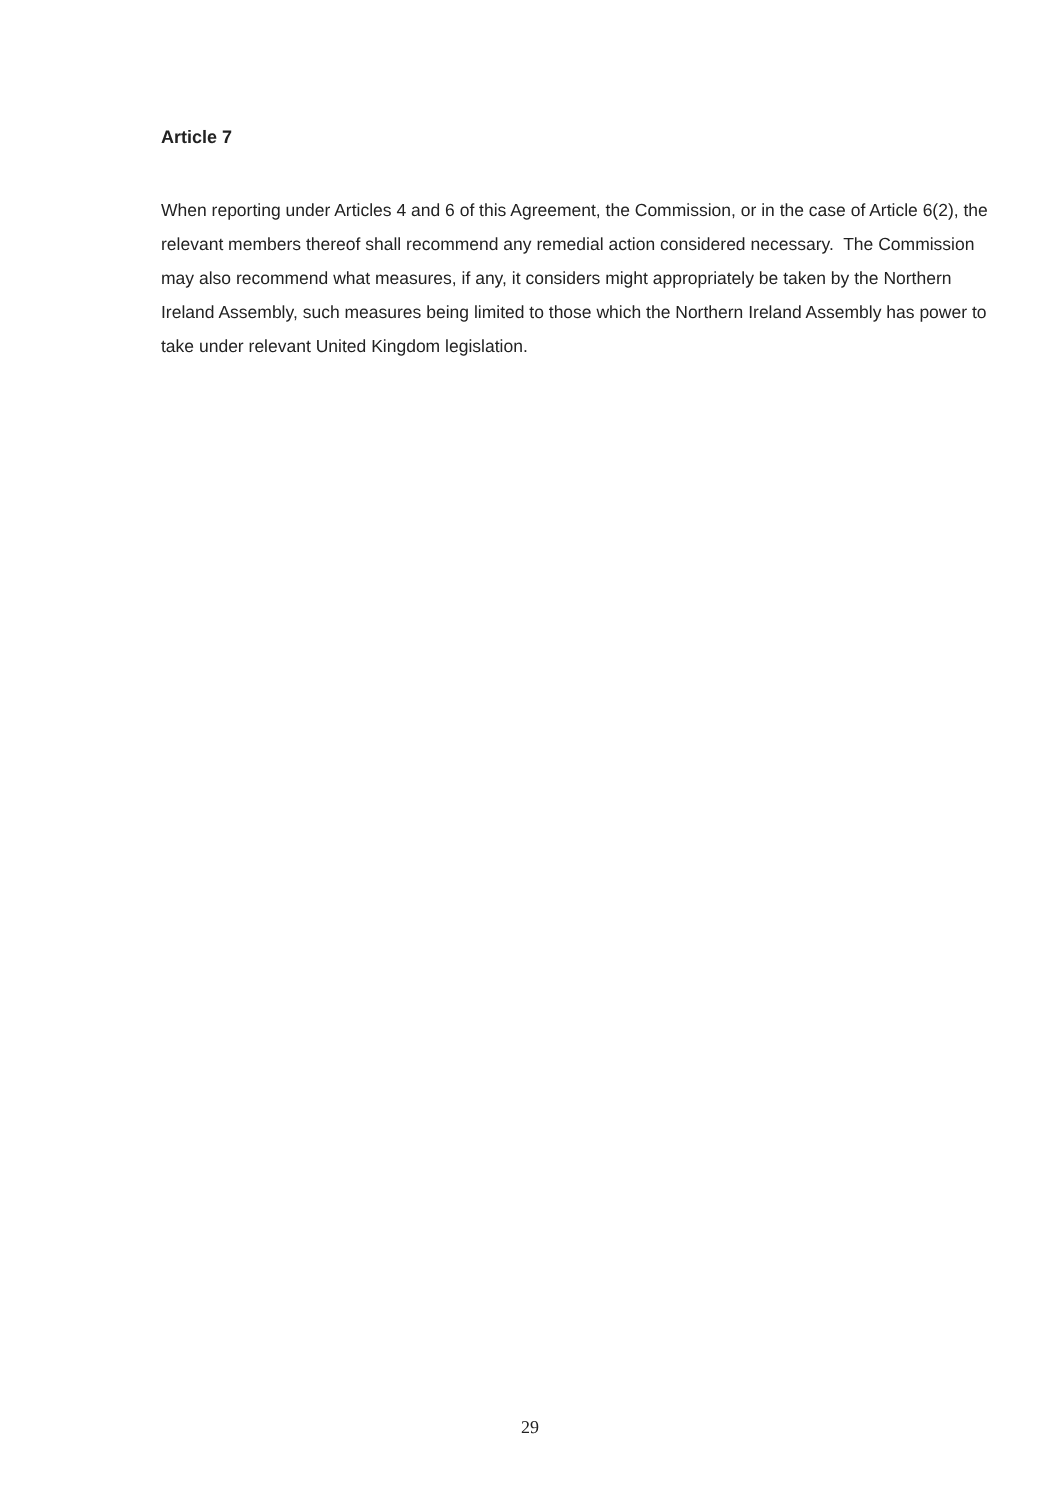Article 7
When reporting under Articles 4 and 6 of this Agreement, the Commission, or in the case of Article 6(2), the relevant members thereof shall recommend any remedial action considered necessary. The Commission may also recommend what measures, if any, it considers might appropriately be taken by the Northern Ireland Assembly, such measures being limited to those which the Northern Ireland Assembly has power to take under relevant United Kingdom legislation.
29